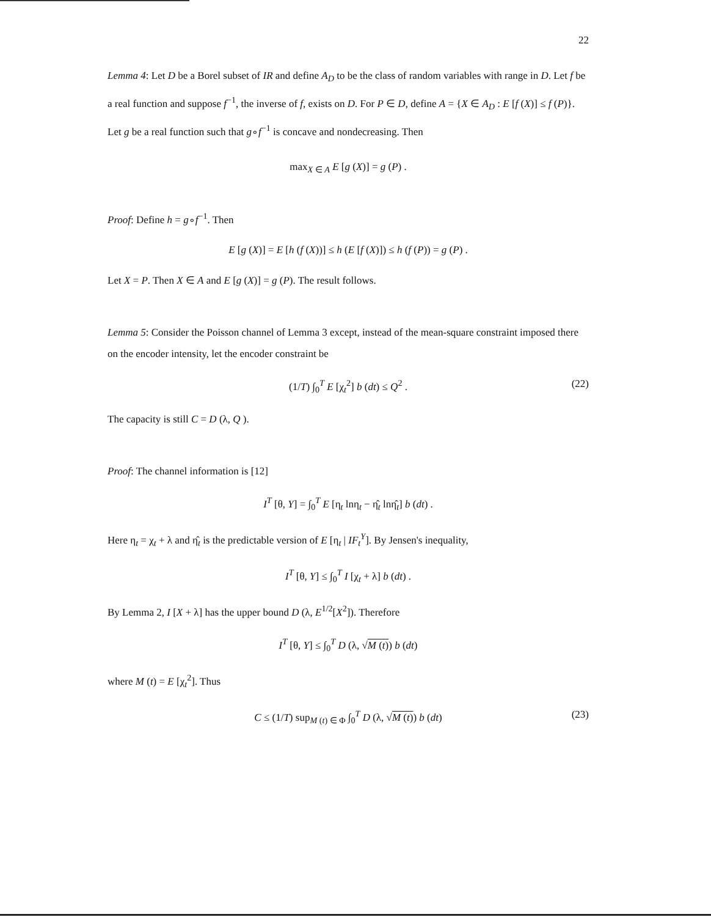22
Lemma 4: Let D be a Borel subset of IR and define A<sub>D</sub> to be the class of random variables with range in D. Let f be a real function and suppose f<sup>−1</sup>, the inverse of f, exists on D. For P ∈ D, define A = {X ∈ A<sub>D</sub> : E [f (X)] ≤ f (P)}. Let g be a real function such that g∘f<sup>−1</sup> is concave and nondecreasing. Then
max<sub>X ∈ A</sub> E [g (X)] = g (P) .
Proof: Define h = g∘f<sup>−1</sup>. Then
E [g (X)] = E [h (f (X))] ≤ h (E [f (X)]) ≤ h (f (P)) = g (P) .
Let X = P. Then X ∈ A and E [g (X)] = g (P). The result follows.
Lemma 5: Consider the Poisson channel of Lemma 3 except, instead of the mean-square constraint imposed there on the encoder intensity, let the encoder constraint be
(1/T) ∫<sub>0</sub><sup>T</sup> E [χ<sub>t</sub><sup>2</sup>] b (dt) ≤ Q<sup>2</sup> . (22)
The capacity is still C = D (λ, Q ).
Proof: The channel information is [12]
I<sup>T</sup> [θ, Y] = ∫<sub>0</sub><sup>T</sup> E [η<sub>t</sub> lnη<sub>t</sub> − η̂<sub>t</sub> lnη̂<sub>t</sub>] b (dt) .
Here η<sub>t</sub> = χ<sub>t</sub> + λ and η̂<sub>t</sub> is the predictable version of E [η<sub>t</sub> | IF<sub>t</sub><sup>Y</sup>]. By Jensen's inequality,
I<sup>T</sup> [θ, Y] ≤ ∫<sub>0</sub><sup>T</sup> I [χ<sub>t</sub> + λ] b (dt) .
By Lemma 2, I [X + λ] has the upper bound D (λ, E<sup>1/2</sup>[X<sup>2</sup>]). Therefore
I<sup>T</sup> [θ, Y] ≤ ∫<sub>0</sub><sup>T</sup> D (λ, √M (t)) b (dt)
where M (t) = E [χ<sub>t</sub><sup>2</sup>]. Thus
C ≤ (1/T) sup<sub>M (t) ∈ Φ</sub> ∫<sub>0</sub><sup>T</sup> D (λ, √M (t)) b (dt) (23)